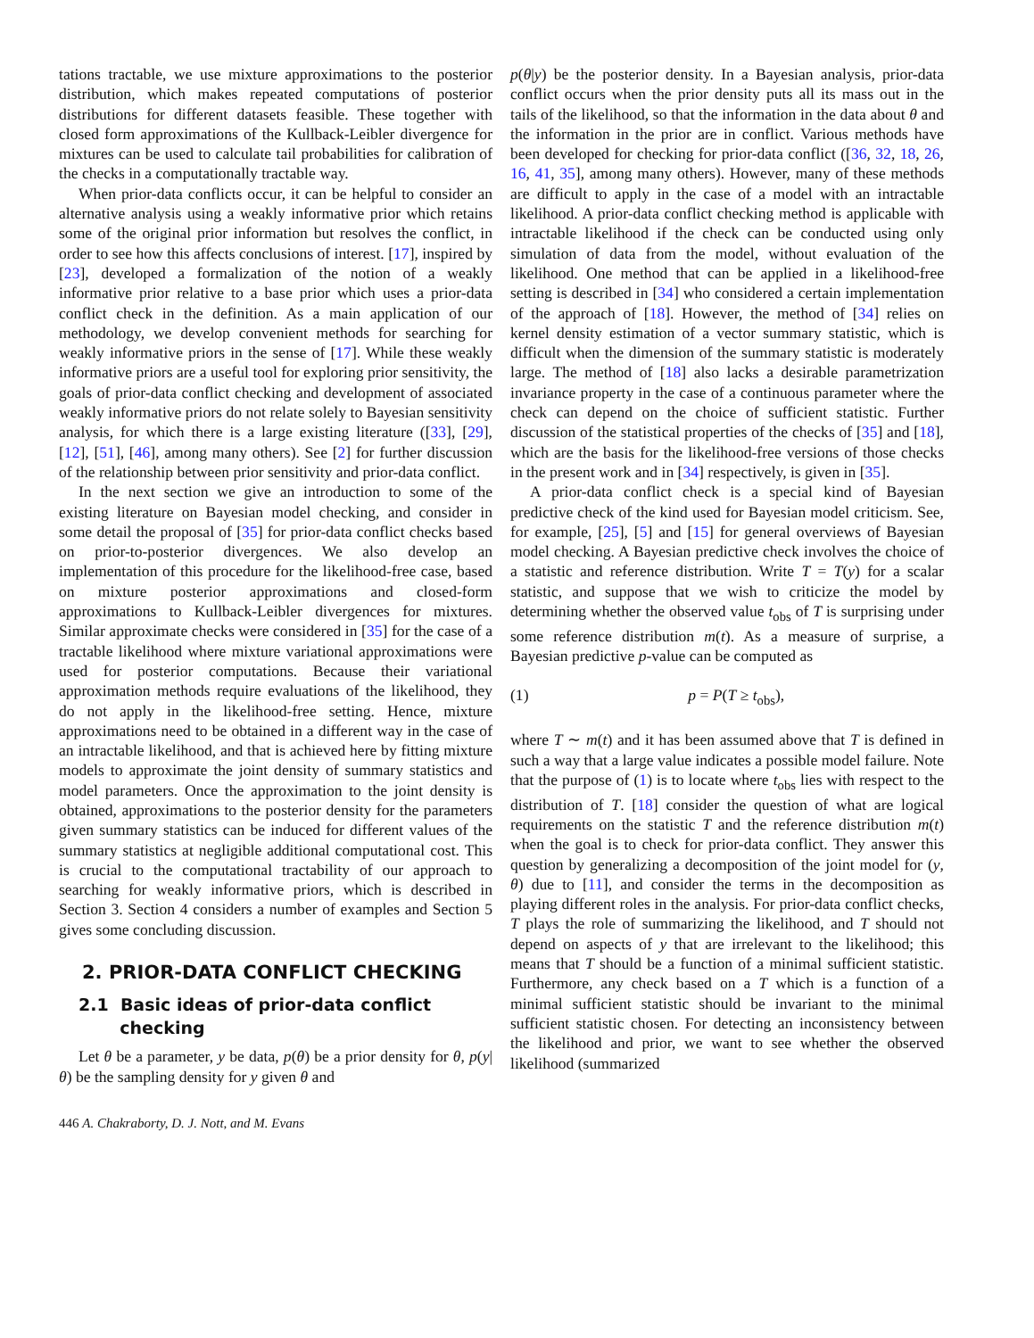tations tractable, we use mixture approximations to the posterior distribution, which makes repeated computations of posterior distributions for different datasets feasible. These together with closed form approximations of the Kullback-Leibler divergence for mixtures can be used to calculate tail probabilities for calibration of the checks in a computationally tractable way.
When prior-data conflicts occur, it can be helpful to consider an alternative analysis using a weakly informative prior which retains some of the original prior information but resolves the conflict, in order to see how this affects conclusions of interest. [17], inspired by [23], developed a formalization of the notion of a weakly informative prior relative to a base prior which uses a prior-data conflict check in the definition. As a main application of our methodology, we develop convenient methods for searching for weakly informative priors in the sense of [17]. While these weakly informative priors are a useful tool for exploring prior sensitivity, the goals of prior-data conflict checking and development of associated weakly informative priors do not relate solely to Bayesian sensitivity analysis, for which there is a large existing literature ([33], [29], [12], [51], [46], among many others). See [2] for further discussion of the relationship between prior sensitivity and prior-data conflict.
In the next section we give an introduction to some of the existing literature on Bayesian model checking, and consider in some detail the proposal of [35] for prior-data conflict checks based on prior-to-posterior divergences. We also develop an implementation of this procedure for the likelihood-free case, based on mixture posterior approximations and closed-form approximations to Kullback-Leibler divergences for mixtures. Similar approximate checks were considered in [35] for the case of a tractable likelihood where mixture variational approximations were used for posterior computations. Because their variational approximation methods require evaluations of the likelihood, they do not apply in the likelihood-free setting. Hence, mixture approximations need to be obtained in a different way in the case of an intractable likelihood, and that is achieved here by fitting mixture models to approximate the joint density of summary statistics and model parameters. Once the approximation to the joint density is obtained, approximations to the posterior density for the parameters given summary statistics can be induced for different values of the summary statistics at negligible additional computational cost. This is crucial to the computational tractability of our approach to searching for weakly informative priors, which is described in Section 3. Section 4 considers a number of examples and Section 5 gives some concluding discussion.
2. PRIOR-DATA CONFLICT CHECKING
2.1 Basic ideas of prior-data conflict
checking
Let θ be a parameter, y be data, p(θ) be a prior density for θ, p(y|θ) be the sampling density for y given θ and
p(θ|y) be the posterior density. In a Bayesian analysis, prior-data conflict occurs when the prior density puts all its mass out in the tails of the likelihood, so that the information in the data about θ and the information in the prior are in conflict. Various methods have been developed for checking for prior-data conflict ([36, 32, 18, 26, 16, 41, 35], among many others). However, many of these methods are difficult to apply in the case of a model with an intractable likelihood. A prior-data conflict checking method is applicable with intractable likelihood if the check can be conducted using only simulation of data from the model, without evaluation of the likelihood. One method that can be applied in a likelihood-free setting is described in [34] who considered a certain implementation of the approach of [18]. However, the method of [34] relies on kernel density estimation of a vector summary statistic, which is difficult when the dimension of the summary statistic is moderately large. The method of [18] also lacks a desirable parametrization invariance property in the case of a continuous parameter where the check can depend on the choice of sufficient statistic. Further discussion of the statistical properties of the checks of [35] and [18], which are the basis for the likelihood-free versions of those checks in the present work and in [34] respectively, is given in [35].
A prior-data conflict check is a special kind of Bayesian predictive check of the kind used for Bayesian model criticism. See, for example, [25], [5] and [15] for general overviews of Bayesian model checking. A Bayesian predictive check involves the choice of a statistic and reference distribution. Write T = T(y) for a scalar statistic, and suppose that we wish to criticize the model by determining whether the observed value t<sub>obs</sub> of T is surprising under some reference distribution m(t). As a measure of surprise, a Bayesian predictive p-value can be computed as
(1) p = P(T ≥ t<sub>obs</sub>),
where T ∼ m(t) and it has been assumed above that T is defined in such a way that a large value indicates a possible model failure. Note that the purpose of (1) is to locate where t<sub>obs</sub> lies with respect to the distribution of T. [18] consider the question of what are logical requirements on the statistic T and the reference distribution m(t) when the goal is to check for prior-data conflict. They answer this question by generalizing a decomposition of the joint model for (y, θ) due to [11], and consider the terms in the decomposition as playing different roles in the analysis. For prior-data conflict checks, T plays the role of summarizing the likelihood, and T should not depend on aspects of y that are irrelevant to the likelihood; this means that T should be a function of a minimal sufficient statistic. Furthermore, any check based on a T which is a function of a minimal sufficient statistic should be invariant to the minimal sufficient statistic chosen. For detecting an inconsistency between the likelihood and prior, we want to see whether the observed likelihood (summarized
446 A. Chakraborty, D. J. Nott, and M. Evans